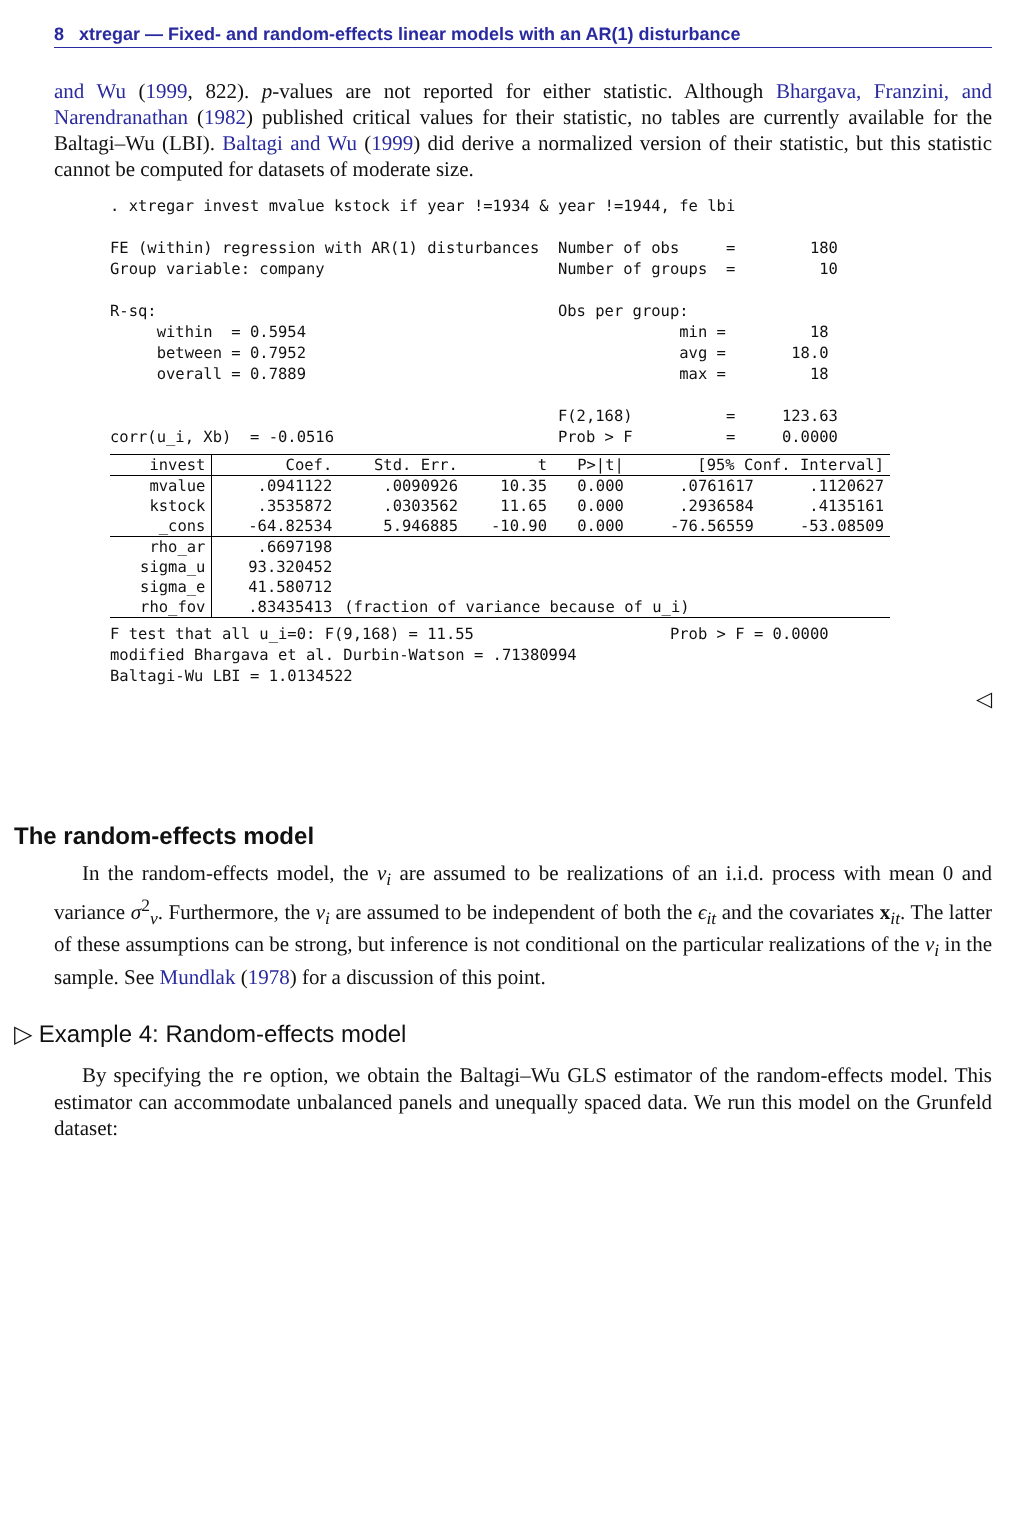8 xtregar — Fixed- and random-effects linear models with an AR(1) disturbance
and Wu (1999, 822). p-values are not reported for either statistic. Although Bhargava, Franzini, and Narendranathan (1982) published critical values for their statistic, no tables are currently available for the Baltagi–Wu (LBI). Baltagi and Wu (1999) did derive a normalized version of their statistic, but this statistic cannot be computed for datasets of moderate size.
. xtregar invest mvalue kstock if year !=1934 & year !=1944, fe lbi

FE (within) regression with AR(1) disturbances  Number of obs     =        180
Group variable: company                         Number of groups  =         10

R-sq:                                           Obs per group:
     within  = 0.5954                                        min =         18
     between = 0.7952                                        avg =       18.0
     overall = 0.7889                                        max =         18

                                                F(2,168)          =     123.63
corr(u_i, Xb)  = -0.0516                        Prob > F          =     0.0000
| invest | Coef. | Std. Err. | t | P>/t/ | [95% Conf. Interval] | |
| --- | --- | --- | --- | --- | --- | --- |
| mvalue | .0941122 | .0090926 | 10.35 | 0.000 | .0761617 | .1120627 |
| kstock | .3535872 | .0303562 | 11.65 | 0.000 | .2936584 | .4135161 |
| _cons | -64.82534 | 5.946885 | -10.90 | 0.000 | -76.56559 | -53.08509 |
| rho_ar | .6697198 | | | | | |
| sigma_u | 93.320452 | | | | | |
| sigma_e | 41.580712 | | | | | |
| rho_fov | .83435413 | (fraction of variance because of u_i) | | | | |
F test that all u_i=0: F(9,168) = 11.55                     Prob > F = 0.0000
modified Bhargava et al. Durbin-Watson = .71380994
Baltagi-Wu LBI = 1.0134522
◁
The random-effects model
In the random-effects model, the ν<sub>i</sub> are assumed to be realizations of an i.i.d. process with mean 0 and variance σ<sup>2</sup><sub>ν</sub>. Furthermore, the ν<sub>i</sub> are assumed to be independent of both the ϵ<sub>it</sub> and the covariates x<sub>it</sub>. The latter of these assumptions can be strong, but inference is not conditional on the particular realizations of the ν<sub>i</sub> in the sample. See Mundlak (1978) for a discussion of this point.
▷ Example 4: Random-effects model
By specifying the re option, we obtain the Baltagi–Wu GLS estimator of the random-effects model. This estimator can accommodate unbalanced panels and unequally spaced data. We run this model on the Grunfeld dataset: